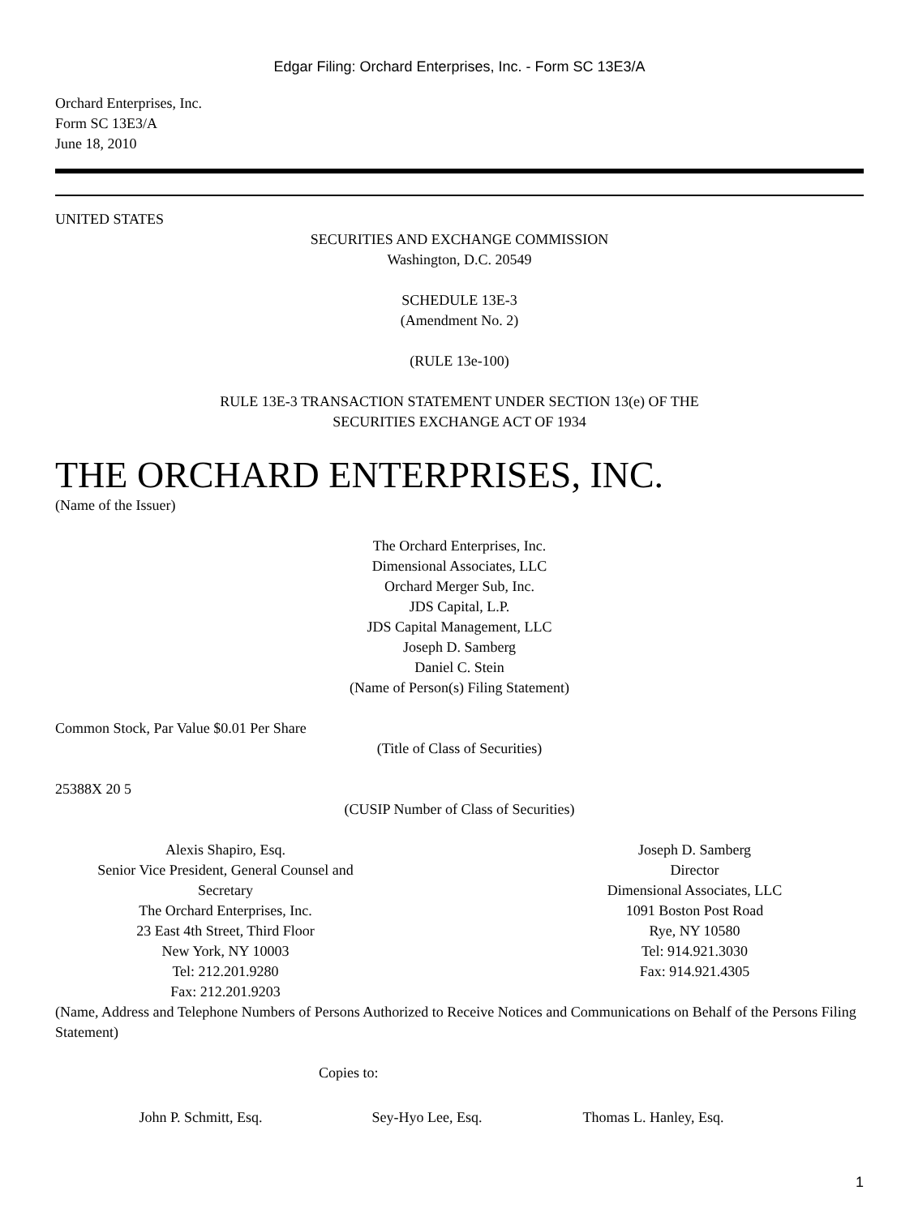Edgar Filing: Orchard Enterprises, Inc. - Form SC 13E3/A
Orchard Enterprises, Inc.
Form SC 13E3/A
June 18, 2010
UNITED STATES
SECURITIES AND EXCHANGE COMMISSION
Washington, D.C. 20549
SCHEDULE 13E-3
(Amendment No. 2)
(RULE 13e-100)
RULE 13E-3 TRANSACTION STATEMENT UNDER SECTION 13(e) OF THE
SECURITIES EXCHANGE ACT OF 1934
THE ORCHARD ENTERPRISES, INC.
(Name of the Issuer)
The Orchard Enterprises, Inc.
Dimensional Associates, LLC
Orchard Merger Sub, Inc.
JDS Capital, L.P.
JDS Capital Management, LLC
Joseph D. Samberg
Daniel C. Stein
(Name of Person(s) Filing Statement)
Common Stock, Par Value $0.01 Per Share
(Title of Class of Securities)
25388X 20 5
(CUSIP Number of Class of Securities)
Alexis Shapiro, Esq.
Senior Vice President, General Counsel and
Secretary
The Orchard Enterprises, Inc.
23 East 4th Street, Third Floor
New York, NY 10003
Tel: 212.201.9280
Fax: 212.201.9203
Joseph D. Samberg
Director
Dimensional Associates, LLC
1091 Boston Post Road
Rye, NY 10580
Tel: 914.921.3030
Fax: 914.921.4305
(Name, Address and Telephone Numbers of Persons Authorized to Receive Notices and Communications on Behalf of the Persons Filing Statement)
Copies to:
John P. Schmitt, Esq. Sey-Hyo Lee, Esq. Thomas L. Hanley, Esq.
1